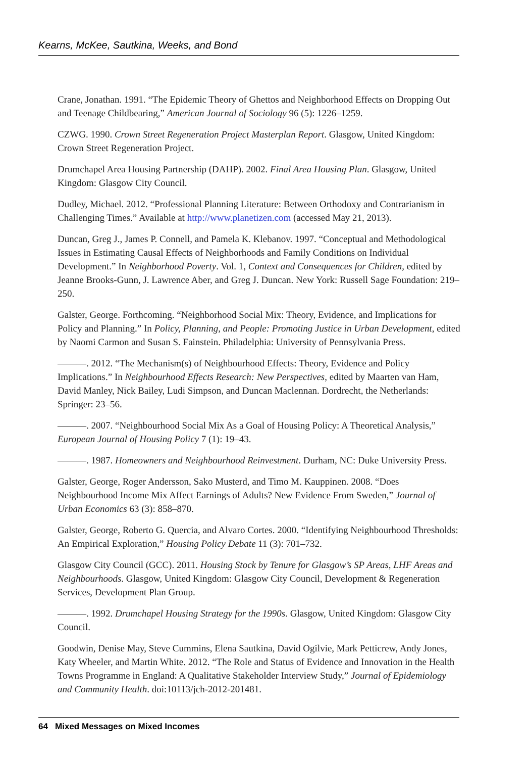Kearns, McKee, Sautkina, Weeks, and Bond
Crane, Jonathan. 1991. “The Epidemic Theory of Ghettos and Neighborhood Effects on Dropping Out and Teenage Childbearing,” American Journal of Sociology 96 (5): 1226–1259.
CZWG. 1990. Crown Street Regeneration Project Masterplan Report. Glasgow, United Kingdom: Crown Street Regeneration Project.
Drumchapel Area Housing Partnership (DAHP). 2002. Final Area Housing Plan. Glasgow, United Kingdom: Glasgow City Council.
Dudley, Michael. 2012. “Professional Planning Literature: Between Orthodoxy and Contrarianism in Challenging Times.” Available at http://www.planetizen.com (accessed May 21, 2013).
Duncan, Greg J., James P. Connell, and Pamela K. Klebanov. 1997. “Conceptual and Methodological Issues in Estimating Causal Effects of Neighborhoods and Family Conditions on Individual Development.” In Neighborhood Poverty. Vol. 1, Context and Consequences for Children, edited by Jeanne Brooks-Gunn, J. Lawrence Aber, and Greg J. Duncan. New York: Russell Sage Foundation: 219–250.
Galster, George. Forthcoming. “Neighborhood Social Mix: Theory, Evidence, and Implications for Policy and Planning.” In Policy, Planning, and People: Promoting Justice in Urban Development, edited by Naomi Carmon and Susan S. Fainstein. Philadelphia: University of Pennsylvania Press.
———. 2012. “The Mechanism(s) of Neighbourhood Effects: Theory, Evidence and Policy Implications.” In Neighbourhood Effects Research: New Perspectives, edited by Maarten van Ham, David Manley, Nick Bailey, Ludi Simpson, and Duncan Maclennan. Dordrecht, the Netherlands: Springer: 23–56.
———. 2007. “Neighbourhood Social Mix As a Goal of Housing Policy: A Theoretical Analysis,” European Journal of Housing Policy 7 (1): 19–43.
———. 1987. Homeowners and Neighbourhood Reinvestment. Durham, NC: Duke University Press.
Galster, George, Roger Andersson, Sako Musterd, and Timo M. Kauppinen. 2008. “Does Neighbourhood Income Mix Affect Earnings of Adults? New Evidence From Sweden,” Journal of Urban Economics 63 (3): 858–870.
Galster, George, Roberto G. Quercia, and Alvaro Cortes. 2000. “Identifying Neighbourhood Thresholds: An Empirical Exploration,” Housing Policy Debate 11 (3): 701–732.
Glasgow City Council (GCC). 2011. Housing Stock by Tenure for Glasgow’s SP Areas, LHF Areas and Neighbourhoods. Glasgow, United Kingdom: Glasgow City Council, Development & Regeneration Services, Development Plan Group.
———. 1992. Drumchapel Housing Strategy for the 1990s. Glasgow, United Kingdom: Glasgow City Council.
Goodwin, Denise May, Steve Cummins, Elena Sautkina, David Ogilvie, Mark Petticrew, Andy Jones, Katy Wheeler, and Martin White. 2012. “The Role and Status of Evidence and Innovation in the Health Towns Programme in England: A Qualitative Stakeholder Interview Study,” Journal of Epidemiology and Community Health. doi:10113/jch-2012-201481.
64 Mixed Messages on Mixed Incomes